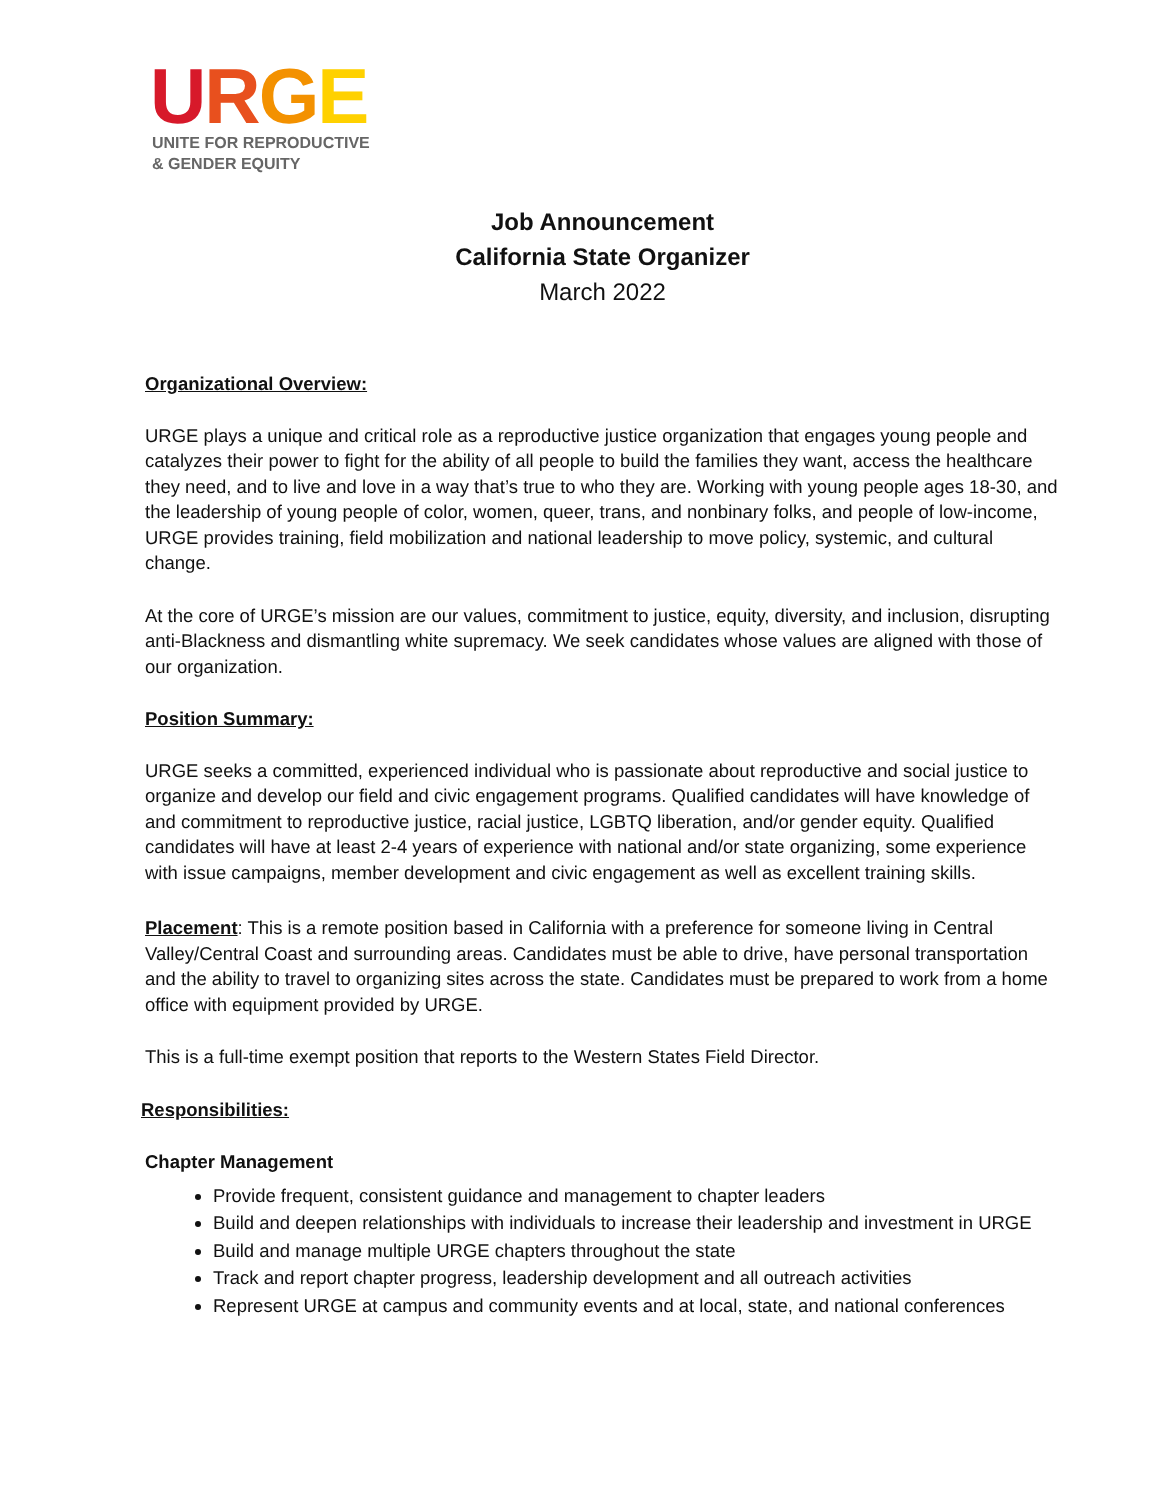URGE
UNITE FOR REPRODUCTIVE
& GENDER EQUITY
Job Announcement
California State Organizer
March 2022
Organizational Overview:
URGE plays a unique and critical role as a reproductive justice organization that engages young people and catalyzes their power to fight for the ability of all people to build the families they want, access the healthcare they need, and to live and love in a way that’s true to who they are. Working with young people ages 18-30, and the leadership of young people of color, women, queer, trans, and nonbinary folks, and people of low-income, URGE provides training, field mobilization and national leadership to move policy, systemic, and cultural change.
At the core of URGE’s mission are our values, commitment to justice, equity, diversity, and inclusion, disrupting anti-Blackness and dismantling white supremacy. We seek candidates whose values are aligned with those of our organization.
Position Summary:
URGE seeks a committed, experienced individual who is passionate about reproductive and social justice to organize and develop our field and civic engagement programs. Qualified candidates will have knowledge of and commitment to reproductive justice, racial justice, LGBTQ liberation, and/or gender equity. Qualified candidates will have at least 2-4 years of experience with national and/or state organizing, some experience with issue campaigns, member development and civic engagement as well as excellent training skills.
Placement: This is a remote position based in California with a preference for someone living in Central Valley/Central Coast and surrounding areas. Candidates must be able to drive, have personal transportation and the ability to travel to organizing sites across the state. Candidates must be prepared to work from a home office with equipment provided by URGE.
This is a full-time exempt position that reports to the Western States Field Director.
Responsibilities:
Chapter Management
Provide frequent, consistent guidance and management to chapter leaders
Build and deepen relationships with individuals to increase their leadership and investment in URGE
Build and manage multiple URGE chapters throughout the state
Track and report chapter progress, leadership development and all outreach activities
Represent URGE at campus and community events and at local, state, and national conferences